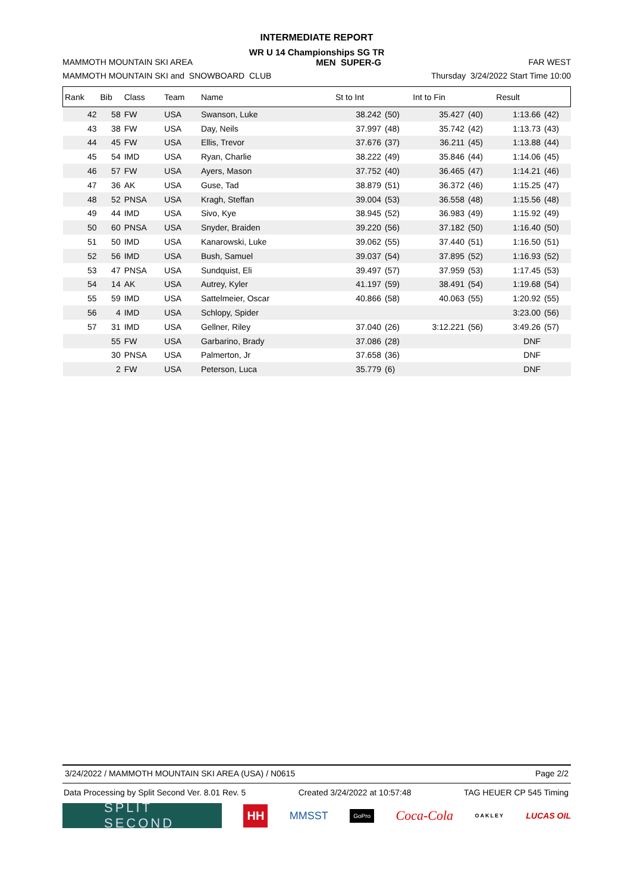INTERMEDIATE REPORT
WR U 14 Championships SG TR
MAMMOTH MOUNTAIN SKI AREA MEN SUPER-G FAR WEST
MAMMOTH MOUNTAIN SKI and SNOWBOARD CLUB Thursday 3/24/2022 Start Time 10:00
| Rank | Bib | Class | Team | Name | St to Int | | Int to Fin | | Result | |
| --- | --- | --- | --- | --- | --- | --- | --- | --- | --- | --- |
| 42 | 58 | FW | USA | Swanson, Luke | 38.242 | (50) | 35.427 | (40) | 1:13.66 | (42) |
| 43 | 38 | FW | USA | Day, Neils | 37.997 | (48) | 35.742 | (42) | 1:13.73 | (43) |
| 44 | 45 | FW | USA | Ellis, Trevor | 37.676 | (37) | 36.211 | (45) | 1:13.88 | (44) |
| 45 | 54 | IMD | USA | Ryan, Charlie | 38.222 | (49) | 35.846 | (44) | 1:14.06 | (45) |
| 46 | 57 | FW | USA | Ayers, Mason | 37.752 | (40) | 36.465 | (47) | 1:14.21 | (46) |
| 47 | 36 | AK | USA | Guse, Tad | 38.879 | (51) | 36.372 | (46) | 1:15.25 | (47) |
| 48 | 52 | PNSA | USA | Kragh, Steffan | 39.004 | (53) | 36.558 | (48) | 1:15.56 | (48) |
| 49 | 44 | IMD | USA | Sivo, Kye | 38.945 | (52) | 36.983 | (49) | 1:15.92 | (49) |
| 50 | 60 | PNSA | USA | Snyder, Braiden | 39.220 | (56) | 37.182 | (50) | 1:16.40 | (50) |
| 51 | 50 | IMD | USA | Kanarowski, Luke | 39.062 | (55) | 37.440 | (51) | 1:16.50 | (51) |
| 52 | 56 | IMD | USA | Bush, Samuel | 39.037 | (54) | 37.895 | (52) | 1:16.93 | (52) |
| 53 | 47 | PNSA | USA | Sundquist, Eli | 39.497 | (57) | 37.959 | (53) | 1:17.45 | (53) |
| 54 | 14 | AK | USA | Autrey, Kyler | 41.197 | (59) | 38.491 | (54) | 1:19.68 | (54) |
| 55 | 59 | IMD | USA | Sattelmeier, Oscar | 40.866 | (58) | 40.063 | (55) | 1:20.92 | (55) |
| 56 | 4 | IMD | USA | Schlopy, Spider | | | | | 3:23.00 | (56) |
| 57 | 31 | IMD | USA | Gellner, Riley | 37.040 | (26) | 3:12.221 | (56) | 3:49.26 | (57) |
| | 55 | FW | USA | Garbarino, Brady | 37.086 | (28) | | | DNF | |
| | 30 | PNSA | USA | Palmerton, Jr | 37.658 | (36) | | | DNF | |
| | 2 | FW | USA | Peterson, Luca | 35.779 | (6) | | | DNF | |
3/24/2022 / MAMMOTH MOUNTAIN SKI AREA (USA) / N0615 Page 2/2
Data Processing by Split Second Ver. 8.01 Rev. 5 Created 3/24/2022 at 10:57:48 TAG HEUER CP 545 Timing
SPLIT SECOND
HH
MMSST
GoPro
Coca-Cola
OAKLEY
LUCAS OIL